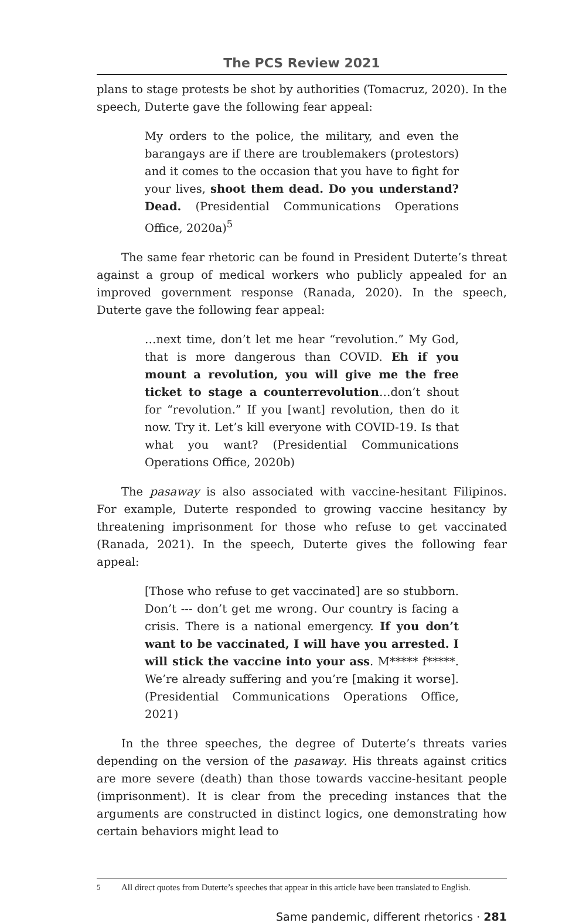The PCS Review 2021
plans to stage protests be shot by authorities (Tomacruz, 2020). In the speech, Duterte gave the following fear appeal:
My orders to the police, the military, and even the barangays are if there are troublemakers (protestors) and it comes to the occasion that you have to fight for your lives, shoot them dead. Do you understand? Dead. (Presidential Communications Operations Office, 2020a)<sup>5</sup>
The same fear rhetoric can be found in President Duterte’s threat against a group of medical workers who publicly appealed for an improved government response (Ranada, 2020). In the speech, Duterte gave the following fear appeal:
…next time, don’t let me hear “revolution.” My God, that is more dangerous than COVID. Eh if you mount a revolution, you will give me the free ticket to stage a counterrevolution…don’t shout for “revolution.” If you [want] revolution, then do it now. Try it. Let’s kill everyone with COVID-19. Is that what you want? (Presidential Communications Operations Office, 2020b)
The pasaway is also associated with vaccine-hesitant Filipinos. For example, Duterte responded to growing vaccine hesitancy by threatening imprisonment for those who refuse to get vaccinated (Ranada, 2021). In the speech, Duterte gives the following fear appeal:
[Those who refuse to get vaccinated] are so stubborn. Don’t --- don’t get me wrong. Our country is facing a crisis. There is a national emergency. If you don’t want to be vaccinated, I will have you arrested. I will stick the vaccine into your ass. M***** f*****. We’re already suffering and you’re [making it worse]. (Presidential Communications Operations Office, 2021)
In the three speeches, the degree of Duterte’s threats varies depending on the version of the pasaway. His threats against critics are more severe (death) than those towards vaccine-hesitant people (imprisonment). It is clear from the preceding instances that the arguments are constructed in distinct logics, one demonstrating how certain behaviors might lead to
<sup>5</sup> All direct quotes from Duterte’s speeches that appear in this article have been translated to English.
Same pandemic, different rhetorics · 281